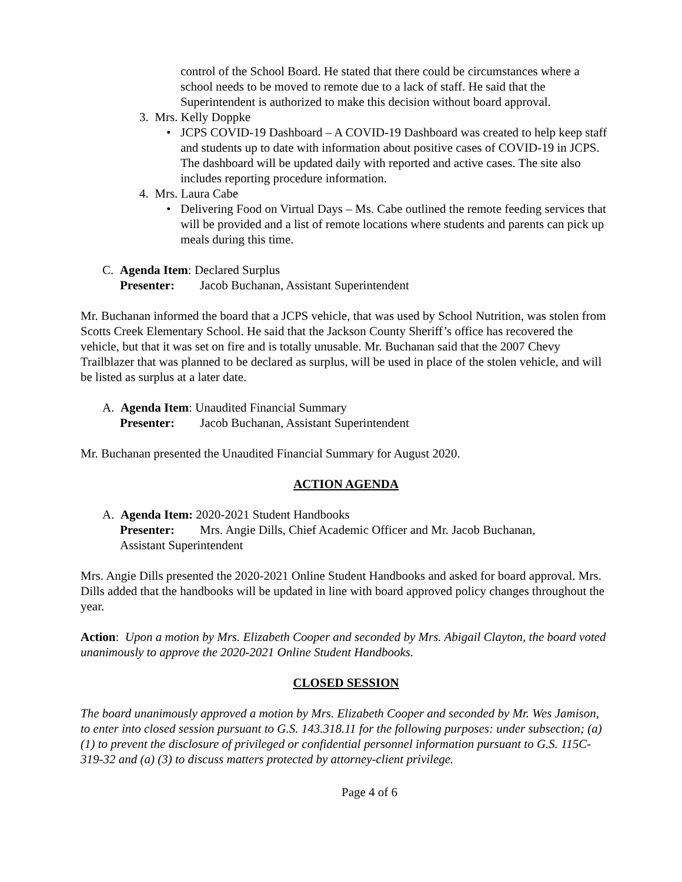control of the School Board. He stated that there could be circumstances where a school needs to be moved to remote due to a lack of staff. He said that the Superintendent is authorized to make this decision without board approval.
3. Mrs. Kelly Doppke
• JCPS COVID-19 Dashboard – A COVID-19 Dashboard was created to help keep staff and students up to date with information about positive cases of COVID-19 in JCPS. The dashboard will be updated daily with reported and active cases. The site also includes reporting procedure information.
4. Mrs. Laura Cabe
• Delivering Food on Virtual Days – Ms. Cabe outlined the remote feeding services that will be provided and a list of remote locations where students and parents can pick up meals during this time.
C. Agenda Item: Declared Surplus
Presenter: Jacob Buchanan, Assistant Superintendent
Mr. Buchanan informed the board that a JCPS vehicle, that was used by School Nutrition, was stolen from Scotts Creek Elementary School. He said that the Jackson County Sheriff’s office has recovered the vehicle, but that it was set on fire and is totally unusable. Mr. Buchanan said that the 2007 Chevy Trailblazer that was planned to be declared as surplus, will be used in place of the stolen vehicle, and will be listed as surplus at a later date.
A. Agenda Item: Unaudited Financial Summary
Presenter: Jacob Buchanan, Assistant Superintendent
Mr. Buchanan presented the Unaudited Financial Summary for August 2020.
ACTION AGENDA
A. Agenda Item: 2020-2021 Student Handbooks
Presenter: Mrs. Angie Dills, Chief Academic Officer and Mr. Jacob Buchanan,
Assistant Superintendent
Mrs. Angie Dills presented the 2020-2021 Online Student Handbooks and asked for board approval. Mrs. Dills added that the handbooks will be updated in line with board approved policy changes throughout the year.
Action: Upon a motion by Mrs. Elizabeth Cooper and seconded by Mrs. Abigail Clayton, the board voted unanimously to approve the 2020-2021 Online Student Handbooks.
CLOSED SESSION
The board unanimously approved a motion by Mrs. Elizabeth Cooper and seconded by Mr. Wes Jamison, to enter into closed session pursuant to G.S. 143.318.11 for the following purposes: under subsection; (a) (1) to prevent the disclosure of privileged or confidential personnel information pursuant to G.S. 115C-319-32 and (a) (3) to discuss matters protected by attorney-client privilege.
Page 4 of 6